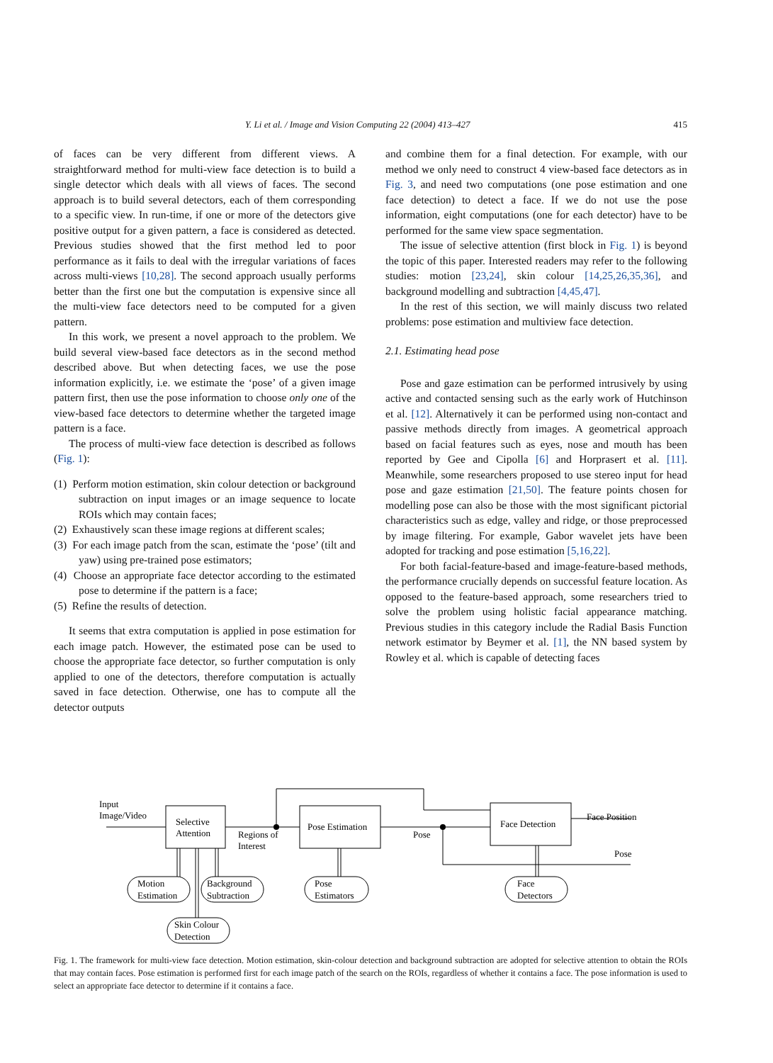Y. Li et al. / Image and Vision Computing 22 (2004) 413–427 415
of faces can be very different from different views. A straightforward method for multi-view face detection is to build a single detector which deals with all views of faces. The second approach is to build several detectors, each of them corresponding to a specific view. In run-time, if one or more of the detectors give positive output for a given pattern, a face is considered as detected. Previous studies showed that the first method led to poor performance as it fails to deal with the irregular variations of faces across multi-views [10,28]. The second approach usually performs better than the first one but the computation is expensive since all the multi-view face detectors need to be computed for a given pattern.
In this work, we present a novel approach to the problem. We build several view-based face detectors as in the second method described above. But when detecting faces, we use the pose information explicitly, i.e. we estimate the ‘pose’ of a given image pattern first, then use the pose information to choose only one of the view-based face detectors to determine whether the targeted image pattern is a face.
The process of multi-view face detection is described as follows (Fig. 1):
(1) Perform motion estimation, skin colour detection or background subtraction on input images or an image sequence to locate ROIs which may contain faces;
(2) Exhaustively scan these image regions at different scales;
(3) For each image patch from the scan, estimate the ‘pose’ (tilt and yaw) using pre-trained pose estimators;
(4) Choose an appropriate face detector according to the estimated pose to determine if the pattern is a face;
(5) Refine the results of detection.
It seems that extra computation is applied in pose estimation for each image patch. However, the estimated pose can be used to choose the appropriate face detector, so further computation is only applied to one of the detectors, therefore computation is actually saved in face detection. Otherwise, one has to compute all the detector outputs
and combine them for a final detection. For example, with our method we only need to construct 4 view-based face detectors as in Fig. 3, and need two computations (one pose estimation and one face detection) to detect a face. If we do not use the pose information, eight computations (one for each detector) have to be performed for the same view space segmentation.
The issue of selective attention (first block in Fig. 1) is beyond the topic of this paper. Interested readers may refer to the following studies: motion [23,24], skin colour [14,25,26,35,36], and background modelling and subtraction [4,45,47].
In the rest of this section, we will mainly discuss two related problems: pose estimation and multiview face detection.
2.1. Estimating head pose
Pose and gaze estimation can be performed intrusively by using active and contacted sensing such as the early work of Hutchinson et al. [12]. Alternatively it can be performed using non-contact and passive methods directly from images. A geometrical approach based on facial features such as eyes, nose and mouth has been reported by Gee and Cipolla [6] and Horprasert et al. [11]. Meanwhile, some researchers proposed to use stereo input for head pose and gaze estimation [21,50]. The feature points chosen for modelling pose can also be those with the most significant pictorial characteristics such as edge, valley and ridge, or those preprocessed by image filtering. For example, Gabor wavelet jets have been adopted for tracking and pose estimation [5,16,22].
For both facial-feature-based and image-feature-based methods, the performance crucially depends on successful feature location. As opposed to the feature-based approach, some researchers tried to solve the problem using holistic facial appearance matching. Previous studies in this category include the Radial Basis Function network estimator by Beymer et al. [1], the NN based system by Rowley et al. which is capable of detecting faces
Input
Image/Video
Selective
Attention
Regions of
Interest
Pose Estimation
Pose
Face Detection
Face Position
Pose
Motion
Estimation
Background
Subtraction
Skin Colour
Detection
Pose
Estimators
Face
Detectors
Fig. 1. The framework for multi-view face detection. Motion estimation, skin-colour detection and background subtraction are adopted for selective attention to obtain the ROIs that may contain faces. Pose estimation is performed first for each image patch of the search on the ROIs, regardless of whether it contains a face. The pose information is used to select an appropriate face detector to determine if it contains a face.